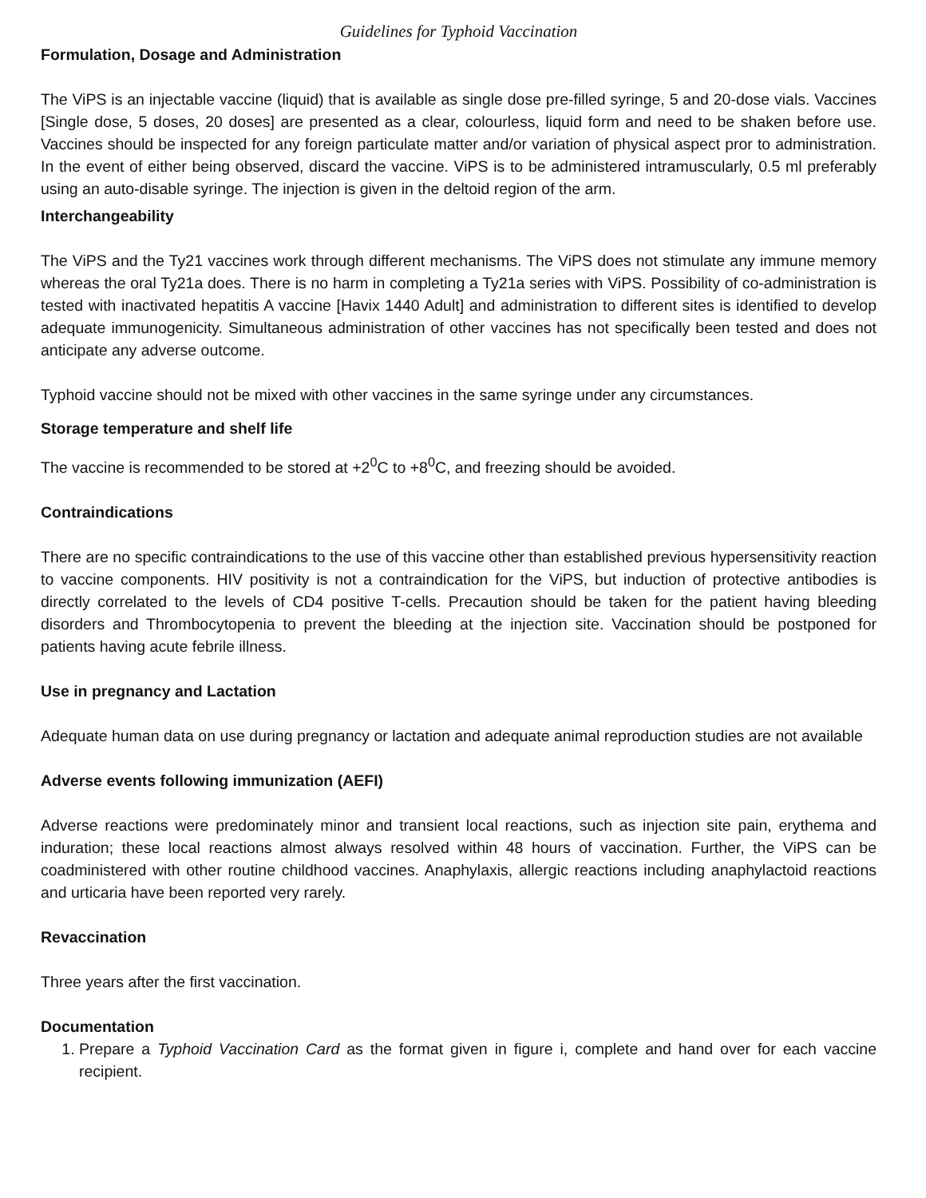Guidelines for Typhoid Vaccination
Formulation, Dosage and Administration
The ViPS is an injectable vaccine (liquid) that is available as single dose pre-filled syringe, 5 and 20-dose vials. Vaccines [Single dose, 5 doses, 20 doses] are presented as a clear, colourless, liquid form and need to be shaken before use. Vaccines should be inspected for any foreign particulate matter and/or variation of physical aspect pror to administration. In the event of either being observed, discard the vaccine. ViPS is to be administered intramuscularly, 0.5 ml preferably using an auto-disable syringe. The injection is given in the deltoid region of the arm.
Interchangeability
The ViPS and the Ty21 vaccines work through different mechanisms. The ViPS does not stimulate any immune memory whereas the oral Ty21a does. There is no harm in completing a Ty21a series with ViPS. Possibility of co-administration is tested with inactivated hepatitis A vaccine [Havix 1440 Adult] and administration to different sites is identified to develop adequate immunogenicity. Simultaneous administration of other vaccines has not specifically been tested and does not anticipate any adverse outcome.
Typhoid vaccine should not be mixed with other vaccines in the same syringe under any circumstances.
Storage temperature and shelf life
The vaccine is recommended to be stored at +2<sup>0</sup>C to +8<sup>0</sup>C, and freezing should be avoided.
Contraindications
There are no specific contraindications to the use of this vaccine other than established previous hypersensitivity reaction to vaccine components. HIV positivity is not a contraindication for the ViPS, but induction of protective antibodies is directly correlated to the levels of CD4 positive T-cells. Precaution should be taken for the patient having bleeding disorders and Thrombocytopenia to prevent the bleeding at the injection site. Vaccination should be postponed for patients having acute febrile illness.
Use in pregnancy and Lactation
Adequate human data on use during pregnancy or lactation and adequate animal reproduction studies are not available
Adverse events following immunization (AEFI)
Adverse reactions were predominately minor and transient local reactions, such as injection site pain, erythema and induration; these local reactions almost always resolved within 48 hours of vaccination. Further, the ViPS can be coadministered with other routine childhood vaccines. Anaphylaxis, allergic reactions including anaphylactoid reactions and urticaria have been reported very rarely.
Revaccination
Three years after the first vaccination.
Documentation
1. Prepare a Typhoid Vaccination Card as the format given in figure i, complete and hand over for each vaccine recipient.